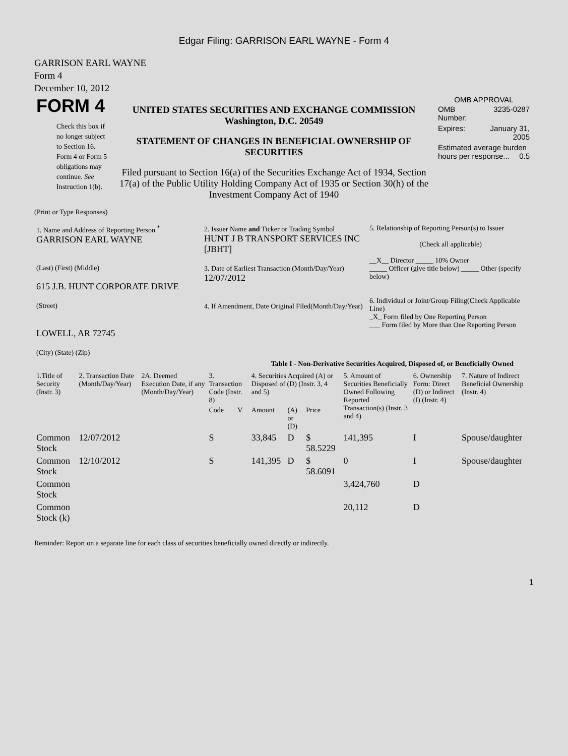Edgar Filing: GARRISON EARL WAYNE - Form 4
GARRISON EARL WAYNE
Form 4
December 10, 2012
| FORM 4 Check this box if no longer subject to Section 16. Form 4 or Form 5 obligations may continue. See Instruction 1(b). | UNITED STATES SECURITIES AND EXCHANGE COMMISSION Washington, D.C. 20549 STATEMENT OF CHANGES IN BENEFICIAL OWNERSHIP OF SECURITIES Filed pursuant to Section 16(a) of the Securities Exchange Act of 1934, Section 17(a) of the Public Utility Holding Company Act of 1935 or Section 30(h) of the Investment Company Act of 1940 | OMB APPROVAL / OMB Number: / 3235-0287 / / Expires: / January 31, 2005 / / Estimated average burden hours per response... 0.5 / / |
(Print or Type Responses)
| 1. Name and Address of Reporting Person <sup>*</sup> GARRISON EARL WAYNE (Last) (First) (Middle) 615 J.B. HUNT CORPORATE DRIVE (Street) LOWELL, AR 72745 (City) (State) (Zip) | 2. Issuer Name and Ticker or Trading Symbol HUNT J B TRANSPORT SERVICES INC [JBHT] 3. Date of Earliest Transaction (Month/Day/Year) 12/07/2012 4. If Amendment, Date Original Filed(Month/Day/Year) | 5. Relationship of Reporting Person(s) to Issuer (Check all applicable) __X__ Director _____ 10% Owner _____ Officer (give title below) _____ Other (specify below) 6. Individual or Joint/Group Filing(Check Applicable Line) _X_ Form filed by One Reporting Person ___ Form filed by More than One Reporting Person |
Table I - Non-Derivative Securities Acquired, Disposed of, or Beneficially Owned
| 1.Title of Security (Instr. 3) | 2. Transaction Date (Month/Day/Year) | 2A. Deemed Execution Date, if any (Month/Day/Year) | 3. Transaction Code (Instr. 8) | | 4. Securities Acquired (A) or Disposed of (D) (Instr. 3, 4 and 5) | | | 5. Amount of Securities Beneficially Owned Following Reported Transaction(s) (Instr. 3 and 4) | 6. Ownership Form: Direct (D) or Indirect (I) (Instr. 4) | 7. Nature of Indirect Beneficial Ownership (Instr. 4) |
| --- | --- | --- | --- | --- | --- | --- | --- | --- | --- | --- |
| | | | Code | V | Amount | (A) or (D) | Price | | | |
| Common Stock | 12/07/2012 | | S | | 33,845 | D | $ 58.5229 | 141,395 | I | Spouse/daughter |
| Common Stock | 12/10/2012 | | S | | 141,395 | D | $ 58.6091 | 0 | I | Spouse/daughter |
| Common Stock | | | | | | | | 3,424,760 | D | |
| Common Stock (k) | | | | | | | | 20,112 | D | |
Reminder: Report on a separate line for each class of securities beneficially owned directly or indirectly.
1